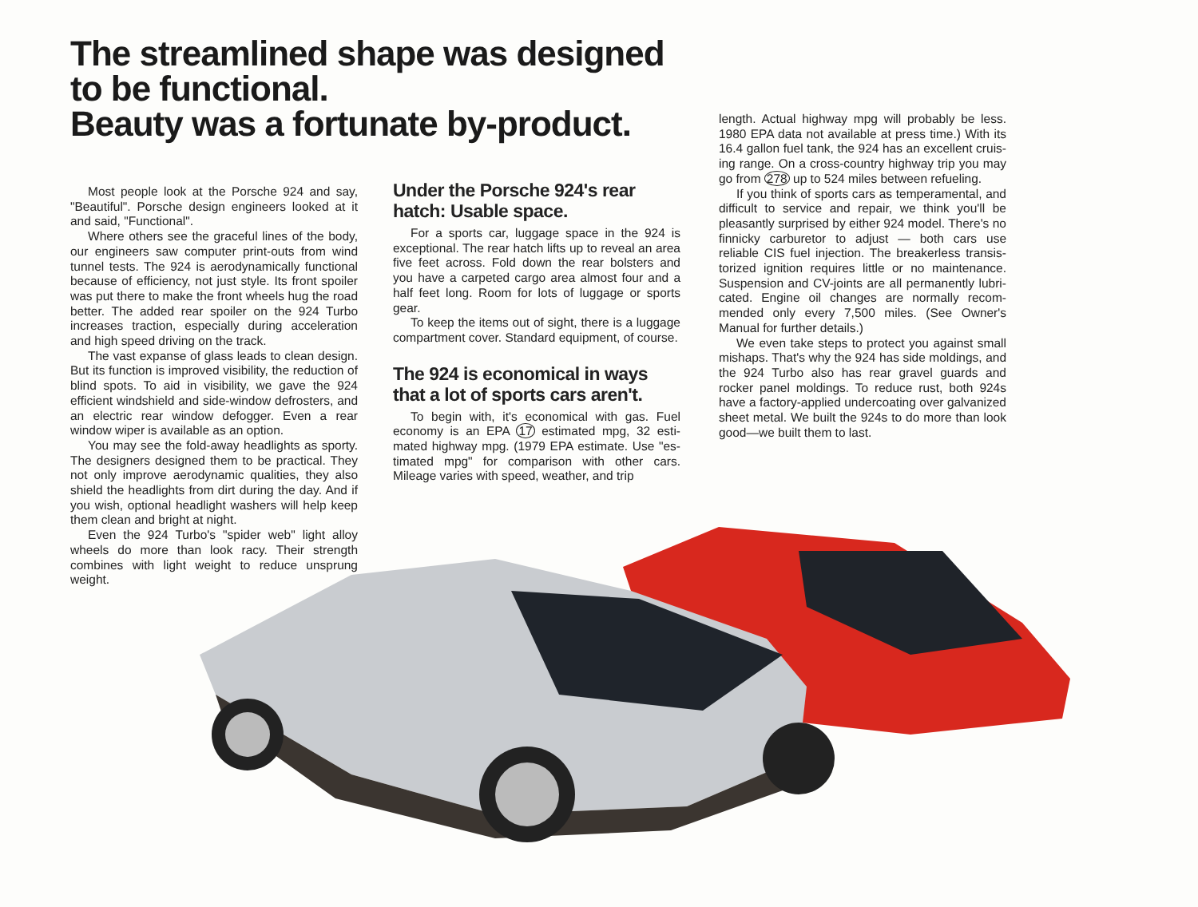The streamlined shape was designed
to be functional.
Beauty was a fortunate by-product.
Most people look at the Porsche 924 and say, "Beautiful". Porsche design engineers looked at it and said, "Functional".
Where others see the graceful lines of the body, our engineers saw computer print-outs from wind tunnel tests. The 924 is aerodynamically functional because of efficiency, not just style. Its front spoiler was put there to make the front wheels hug the road better. The added rear spoiler on the 924 Turbo increases traction, especially during accelera­tion and high speed driving on the track.
The vast expanse of glass leads to clean design. But its function is improved visibility, the reduction of blind spots. To aid in visibility, we gave the 924 efficient windshield and side-window defrosters, and an electric rear window defogger. Even a rear window wiper is available as an option.
You may see the fold-away headlights as sporty. The designers designed them to be practical. They not only improve aerodynamic qualities, they also shield the headlights from dirt during the day. And if you wish, optional headlight washers will help keep them clean and bright at night.
Even the 924 Turbo's "spider web" light alloy wheels do more than look racy. Their strength combines with light weight to reduce unsprung weight.
Under the Porsche 924's rear hatch: Usable space.
For a sports car, luggage space in the 924 is exceptional. The rear hatch lifts up to reveal an area five feet across. Fold down the rear bolsters and you have a carpeted cargo area almost four and a half feet long. Room for lots of luggage or sports gear.
To keep the items out of sight, there is a lug­gage compartment cover. Standard equipment, of course.
The 924 is economical in ways that a lot of sports cars aren't.
To begin with, it's economical with gas. Fuel economy is an EPA 17 estimated mpg, 32 esti­mated highway mpg. (1979 EPA estimate. Use "es­timated mpg" for comparison with other cars. Mileage varies with speed, weather, and trip
length. Actual highway mpg will probably be less. 1980 EPA data not available at press time.) With its 16.4 gallon fuel tank, the 924 has an excellent cruis­ing range. On a cross-country highway trip you may go from 278 up to 524 miles between refueling.
If you think of sports cars as temperamental, and difficult to service and repair, we think you'll be pleasantly surprised by either 924 model. There's no finnicky carburetor to adjust — both cars use reliable CIS fuel injection. The breakerless transis­torized ignition requires little or no maintenance. Suspension and CV-joints are all permanently lubri­cated. Engine oil changes are normally recom­mended only every 7,500 miles. (See Owner's Manual for further details.)
We even take steps to protect you against small mishaps. That's why the 924 has side mold­ings, and the 924 Turbo also has rear gravel guards and rocker panel moldings. To reduce rust, both 924s have a factory-applied undercoating over galvanized sheet metal. We built the 924s to do more than look good—we built them to last.